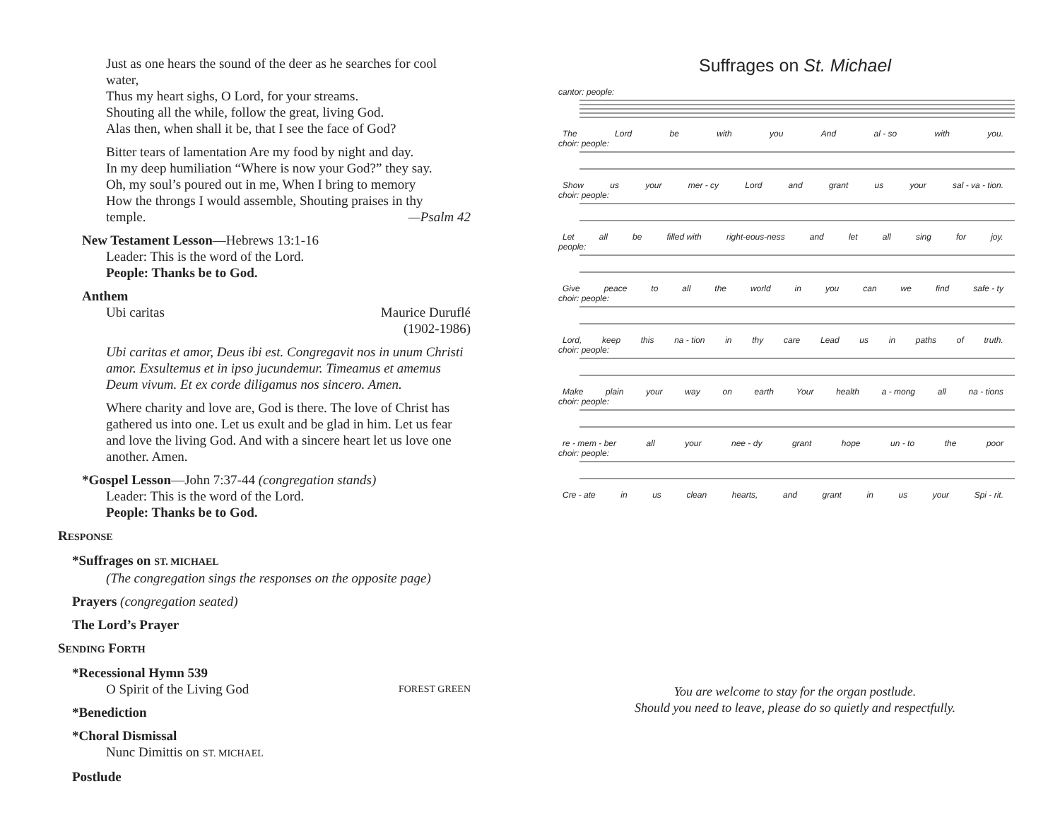Just as one hears the sound of the deer as he searches for cool water,
Thus my heart sighs, O Lord, for your streams.
Shouting all the while, follow the great, living God.
Alas then, when shall it be, that I see the face of God?
Bitter tears of lamentation Are my food by night and day.
In my deep humiliation “Where is now your God?” they say.
Oh, my soul’s poured out in me, When I bring to memory
How the throngs I would assemble, Shouting praises in thy
temple. —Psalm 42
New Testament Lesson—Hebrews 13:1-16
Leader: This is the word of the Lord.
People: Thanks be to God.
Anthem
Ubi caritas Maurice Duruflé
(1902-1986)
Ubi caritas et amor, Deus ibi est. Congregavit nos in unum Christi amor. Exsultemus et in ipso jucundemur. Timeamus et amemus Deum vivum. Et ex corde diligamus nos sincero. Amen.
Where charity and love are, God is there. The love of Christ has gathered us into one. Let us exult and be glad in him. Let us fear and love the living God. And with a sincere heart let us love one another. Amen.
*Gospel Lesson—John 7:37-44 (congregation stands)
Leader: This is the word of the Lord.
People: Thanks be to God.
RESPONSE
*Suffrages on ST. MICHAEL
(The congregation sings the responses on the opposite page)
Prayers (congregation seated)
The Lord’s Prayer
SENDING FORTH
*Recessional Hymn 539
O Spirit of the Living God FOREST GREEN
*Benediction
*Choral Dismissal
Nunc Dimittis on ST. MICHAEL
Postlude
Suffrages on St. Michael
cantor: people:
The Lord be with you And al - so with you.
choir: people:
Show us your mer - cy Lord and grant us your sal - va - tion.
choir: people:
Let all be filled with right-eous-ness and let all sing for joy.
people:
Give peace to all the world in you can we find safe - ty
choir: people:
Lord, keep this na - tion in thy care Lead us in paths of truth.
choir: people:
Make plain your way on earth Your health a - mong all na - tions
choir: people:
re - mem - ber all your nee - dy grant hope un - to the poor
choir: people:
Cre - ate in us clean hearts, and grant in us your Spi - rit.
You are welcome to stay for the organ postlude.
Should you need to leave, please do so quietly and respectfully.